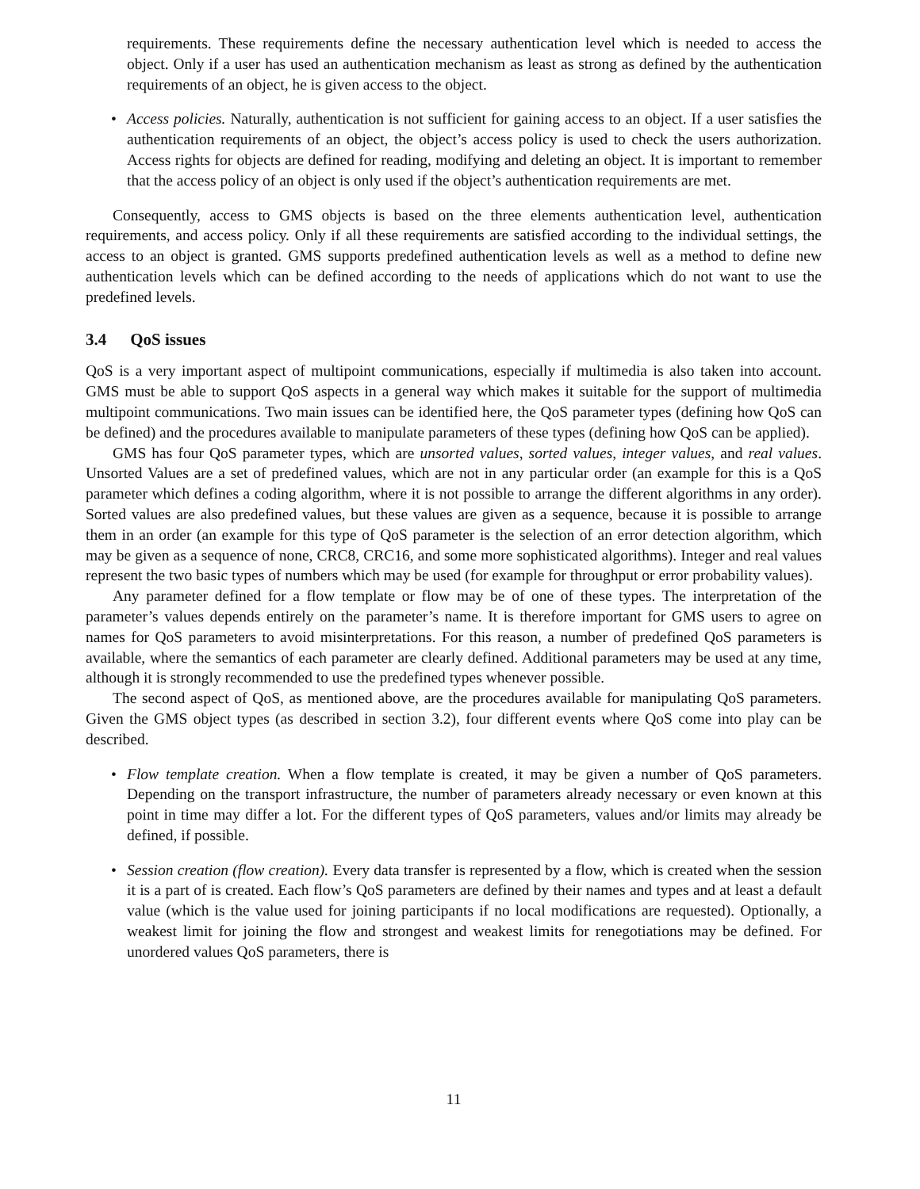requirements. These requirements define the necessary authentication level which is needed to access the object. Only if a user has used an authentication mechanism as least as strong as defined by the authentication requirements of an object, he is given access to the object.
• Access policies. Naturally, authentication is not sufficient for gaining access to an object. If a user satisfies the authentication requirements of an object, the object’s access policy is used to check the users authorization. Access rights for objects are defined for reading, modifying and deleting an object. It is important to remember that the access policy of an object is only used if the object’s authentication requirements are met.
Consequently, access to GMS objects is based on the three elements authentication level, authentication requirements, and access policy. Only if all these requirements are satisfied according to the individual settings, the access to an object is granted. GMS supports predefined authentication levels as well as a method to define new authentication levels which can be defined according to the needs of applications which do not want to use the predefined levels.
3.4 QoS issues
QoS is a very important aspect of multipoint communications, especially if multimedia is also taken into account. GMS must be able to support QoS aspects in a general way which makes it suitable for the support of multimedia multipoint communications. Two main issues can be identified here, the QoS parameter types (defining how QoS can be defined) and the procedures available to manipulate parameters of these types (defining how QoS can be applied).
GMS has four QoS parameter types, which are unsorted values, sorted values, integer values, and real values. Unsorted Values are a set of predefined values, which are not in any particular order (an example for this is a QoS parameter which defines a coding algorithm, where it is not possible to arrange the different algorithms in any order). Sorted values are also predefined values, but these values are given as a sequence, because it is possible to arrange them in an order (an example for this type of QoS parameter is the selection of an error detection algorithm, which may be given as a sequence of none, CRC8, CRC16, and some more sophisticated algorithms). Integer and real values represent the two basic types of numbers which may be used (for example for throughput or error probability values).
Any parameter defined for a flow template or flow may be of one of these types. The interpretation of the parameter’s values depends entirely on the parameter’s name. It is therefore important for GMS users to agree on names for QoS parameters to avoid misinterpretations. For this reason, a number of predefined QoS parameters is available, where the semantics of each parameter are clearly defined. Additional parameters may be used at any time, although it is strongly recommended to use the predefined types whenever possible.
The second aspect of QoS, as mentioned above, are the procedures available for manipulating QoS parameters. Given the GMS object types (as described in section 3.2), four different events where QoS come into play can be described.
• Flow template creation. When a flow template is created, it may be given a number of QoS parameters. Depending on the transport infrastructure, the number of parameters already necessary or even known at this point in time may differ a lot. For the different types of QoS parameters, values and/or limits may already be defined, if possible.
• Session creation (flow creation). Every data transfer is represented by a flow, which is created when the session it is a part of is created. Each flow’s QoS parameters are defined by their names and types and at least a default value (which is the value used for joining participants if no local modifications are requested). Optionally, a weakest limit for joining the flow and strongest and weakest limits for renegotiations may be defined. For unordered values QoS parameters, there is
11